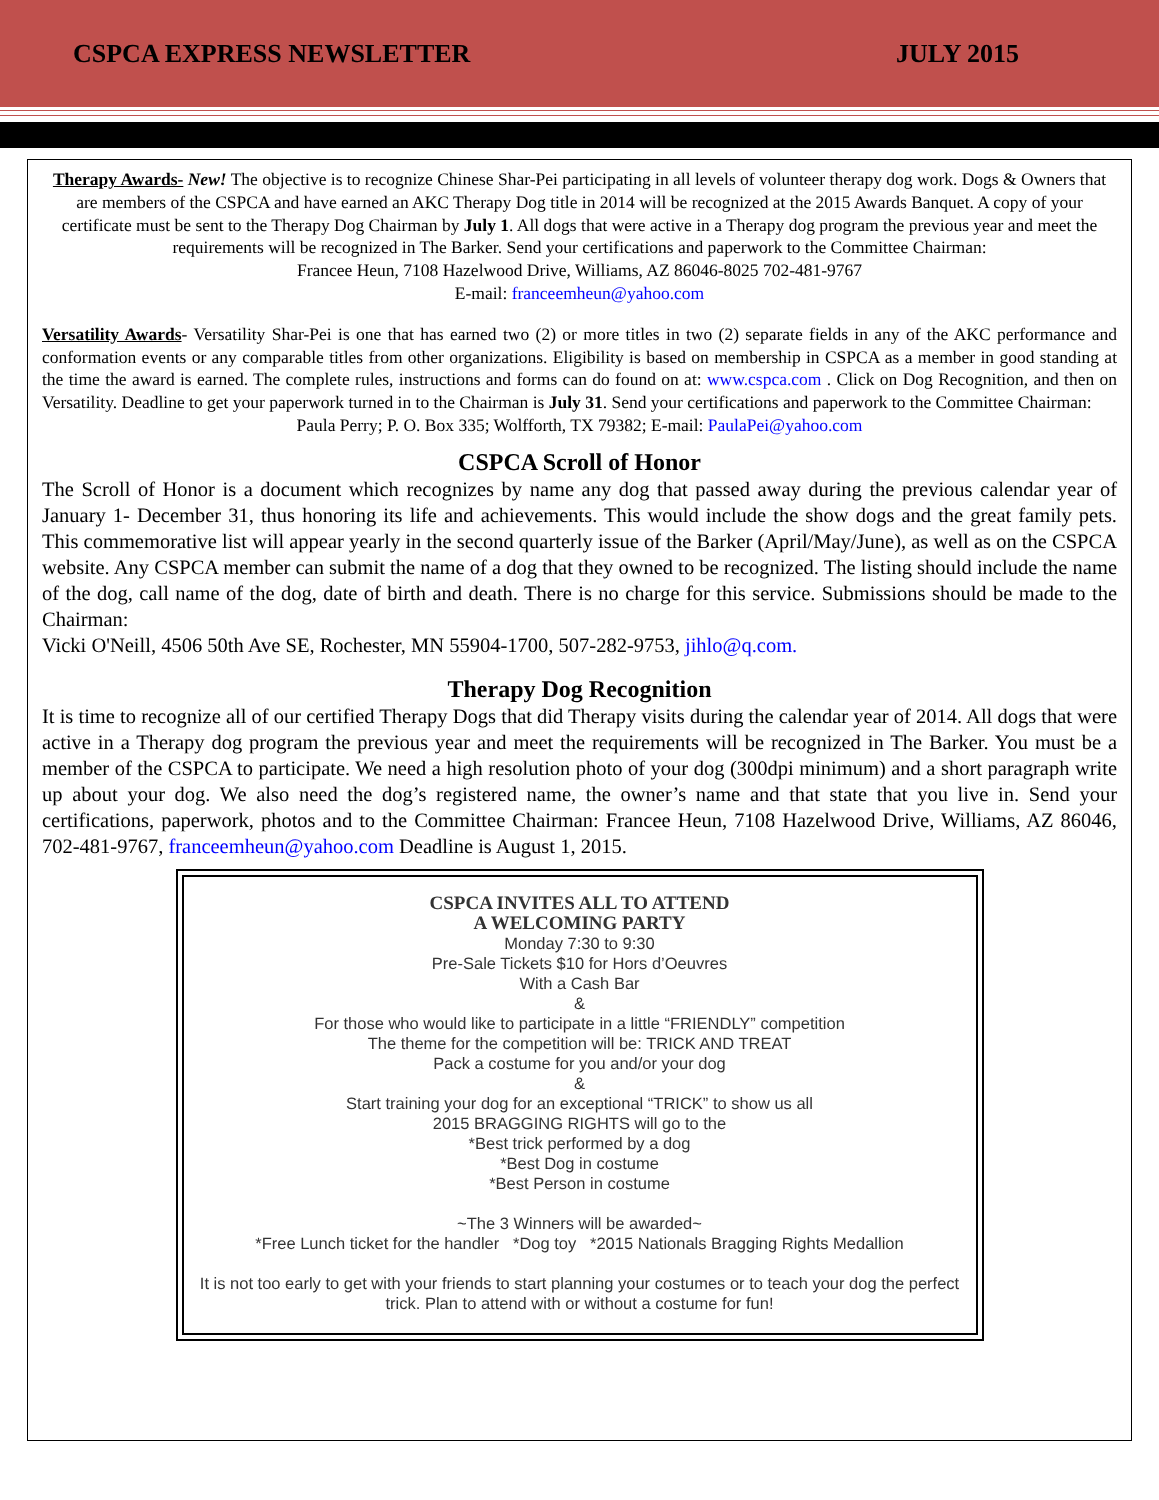CSPCA EXPRESS NEWSLETTER JULY 2015
Therapy Awards- New! The objective is to recognize Chinese Shar-Pei participating in all levels of volunteer therapy dog work. Dogs & Owners that are members of the CSPCA and have earned an AKC Therapy Dog title in 2014 will be recognized at the 2015 Awards Banquet. A copy of your certificate must be sent to the Therapy Dog Chairman by July 1. All dogs that were active in a Therapy dog program the previous year and meet the requirements will be recognized in The Barker. Send your certifications and paperwork to the Committee Chairman:
Francee Heun, 7108 Hazelwood Drive, Williams, AZ 86046-8025 702-481-9767
E-mail: franceemheun@yahoo.com
Versatility Awards- Versatility Shar-Pei is one that has earned two (2) or more titles in two (2) separate fields in any of the AKC performance and conformation events or any comparable titles from other organizations. Eligibility is based on membership in CSPCA as a member in good standing at the time the award is earned. The complete rules, instructions and forms can do found on at: www.cspca.com . Click on Dog Recognition, and then on Versatility. Deadline to get your paperwork turned in to the Chairman is July 31. Send your certifications and paperwork to the Committee Chairman:
Paula Perry; P. O. Box 335; Wolfforth, TX 79382; E-mail: PaulaPei@yahoo.com
CSPCA Scroll of Honor
The Scroll of Honor is a document which recognizes by name any dog that passed away during the previous calendar year of January 1- December 31, thus honoring its life and achievements. This would include the show dogs and the great family pets. This commemorative list will appear yearly in the second quarterly issue of the Barker (April/May/June), as well as on the CSPCA website. Any CSPCA member can submit the name of a dog that they owned to be recognized. The listing should include the name of the dog, call name of the dog, date of birth and death. There is no charge for this service. Submissions should be made to the Chairman:
Vicki O'Neill, 4506 50th Ave SE, Rochester, MN 55904-1700, 507-282-9753, jihlo@q.com.
Therapy Dog Recognition
It is time to recognize all of our certified Therapy Dogs that did Therapy visits during the calendar year of 2014. All dogs that were active in a Therapy dog program the previous year and meet the requirements will be recognized in The Barker. You must be a member of the CSPCA to participate. We need a high resolution photo of your dog (300dpi minimum) and a short paragraph write up about your dog. We also need the dog’s registered name, the owner’s name and that state that you live in. Send your certifications, paperwork, photos and to the Committee Chairman: Francee Heun, 7108 Hazelwood Drive, Williams, AZ 86046, 702-481-9767, franceemheun@yahoo.com Deadline is August 1, 2015.
CSPCA INVITES ALL TO ATTEND
A WELCOMING PARTY
Monday 7:30 to 9:30
Pre-Sale Tickets $10 for Hors d’Oeuvres
With a Cash Bar
&
For those who would like to participate in a little “FRIENDLY” competition
The theme for the competition will be: TRICK AND TREAT
Pack a costume for you and/or your dog
&
Start training your dog for an exceptional “TRICK” to show us all
2015 BRAGGING RIGHTS will go to the
*Best trick performed by a dog
*Best Dog in costume
*Best Person in costume
~The 3 Winners will be awarded~
*Free Lunch ticket for the handler *Dog toy *2015 Nationals Bragging Rights Medallion
It is not too early to get with your friends to start planning your costumes or to teach your dog the perfect trick. Plan to attend with or without a costume for fun!